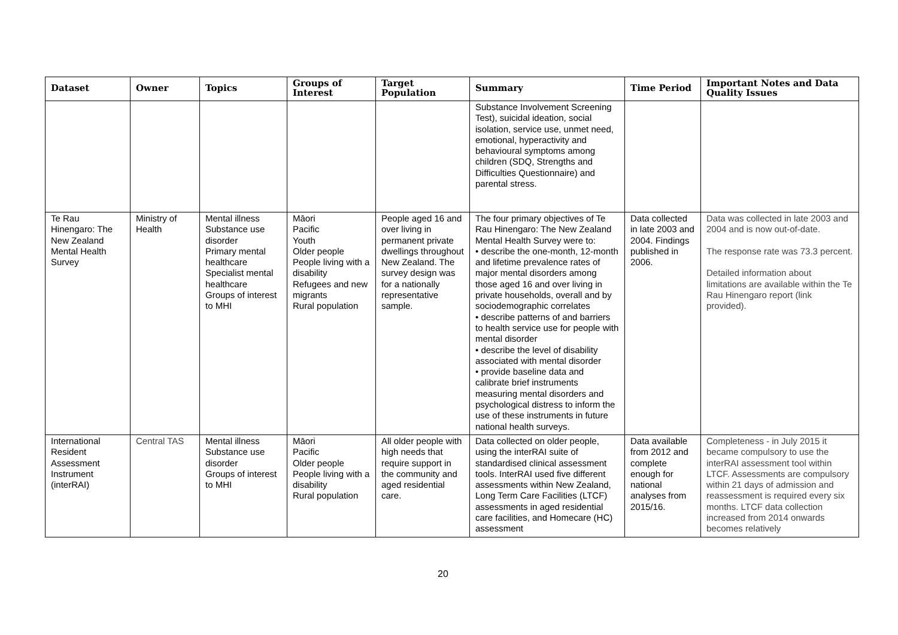| Dataset | Owner | Topics | Groups of Interest | Target Population | Summary | Time Period | Important Notes and Data Quality Issues |
| --- | --- | --- | --- | --- | --- | --- | --- |
| | | | | | Substance Involvement Screening Test), suicidal ideation, social isolation, service use, unmet need, emotional, hyperactivity and behavioural symptoms among children (SDQ, Strengths and Difficulties Questionnaire) and parental stress. | | |
| Te Rau Hinengaro: The New Zealand Mental Health Survey | Ministry of Health | Mental illness Substance use disorder Primary mental healthcare Specialist mental healthcare Groups of interest to MHI | Māori Pacific Youth Older people People living with a disability Refugees and new migrants Rural population | People aged 16 and over living in permanent private dwellings throughout New Zealand. The survey design was for a nationally representative sample. | The four primary objectives of Te Rau Hinengaro: The New Zealand Mental Health Survey were to: • describe the one-month, 12-month and lifetime prevalence rates of major mental disorders among those aged 16 and over living in private households, overall and by sociodemographic correlates • describe patterns of and barriers to health service use for people with mental disorder • describe the level of disability associated with mental disorder • provide baseline data and calibrate brief instruments measuring mental disorders and psychological distress to inform the use of these instruments in future national health surveys. | Data collected in late 2003 and 2004. Findings published in 2006. | Data was collected in late 2003 and 2004 and is now out-of-date. The response rate was 73.3 percent. Detailed information about limitations are available within the Te Rau Hinengaro report (link provided). |
| International Resident Assessment Instrument (interRAI) | Central TAS | Mental illness Substance use disorder Groups of interest to MHI | Māori Pacific Older people People living with a disability Rural population | All older people with high needs that require support in the community and aged residential care. | Data collected on older people, using the interRAI suite of standardised clinical assessment tools. InterRAI used five different assessments within New Zealand, Long Term Care Facilities (LTCF) assessments in aged residential care facilities, and Homecare (HC) assessment | Data available from 2012 and complete enough for national analyses from 2015/16. | Completeness - in July 2015 it became compulsory to use the interRAI assessment tool within LTCF. Assessments are compulsory within 21 days of admission and reassessment is required every six months. LTCF data collection increased from 2014 onwards becomes relatively |
20